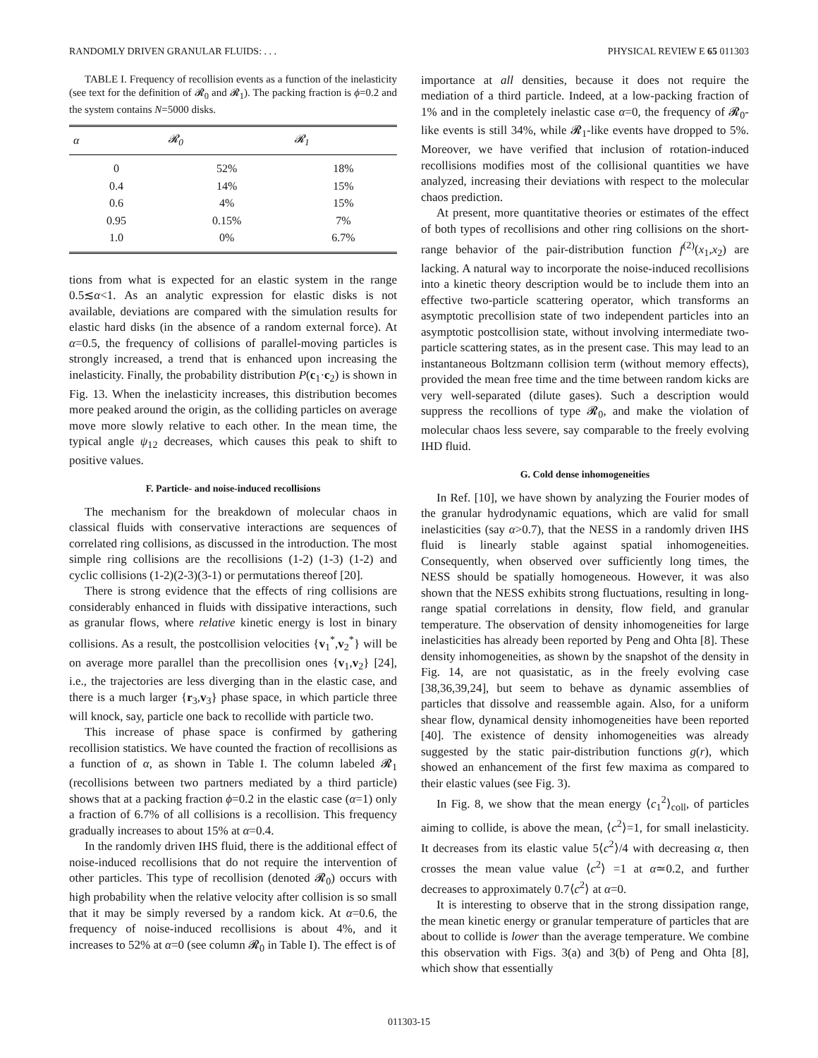RANDOMLY DRIVEN GRANULAR FLUIDS: . . . PHYSICAL REVIEW E 65 011303
TABLE I. Frequency of recollision events as a function of the inelasticity (see text for the definition of 𝓡<sub>0</sub> and 𝓡<sub>1</sub>). The packing fraction is ϕ=0.2 and the system contains N=5000 disks.
| α | 𝓡<sub>0</sub> | 𝓡<sub>1</sub> |
| --- | --- | --- |
| 0 | 52% | 18% |
| 0.4 | 14% | 15% |
| 0.6 | 4% | 15% |
| 0.95 | 0.15% | 7% |
| 1.0 | 0% | 6.7% |
tions from what is expected for an elastic system in the range 0.5≲α<1. As an analytic expression for elastic disks is not available, deviations are compared with the simulation results for elastic hard disks (in the absence of a random external force). At α=0.5, the frequency of collisions of parallel-moving particles is strongly increased, a trend that is enhanced upon increasing the inelasticity. Finally, the probability distribution P(c<sub>1</sub>·c<sub>2</sub>) is shown in Fig. 13. When the inelasticity increases, this distribution becomes more peaked around the origin, as the colliding particles on average move more slowly relative to each other. In the mean time, the typical angle ψ<sub>12</sub> decreases, which causes this peak to shift to positive values.
F. Particle- and noise-induced recollisions
The mechanism for the breakdown of molecular chaos in classical fluids with conservative interactions are sequences of correlated ring collisions, as discussed in the introduction. The most simple ring collisions are the recollisions (1-2) (1-3) (1-2) and cyclic collisions (1-2)(2-3)(3-1) or permutations thereof [20].
There is strong evidence that the effects of ring collisions are considerably enhanced in fluids with dissipative interactions, such as granular flows, where relative kinetic energy is lost in binary collisions. As a result, the postcollision velocities {v<sub>1</sub><sup>*</sup>,v<sub>2</sub><sup>*</sup>} will be on average more parallel than the precollision ones {v<sub>1</sub>,v<sub>2</sub>} [24], i.e., the trajectories are less diverging than in the elastic case, and there is a much larger {r<sub>3</sub>,v<sub>3</sub>} phase space, in which particle three will knock, say, particle one back to recollide with particle two.
This increase of phase space is confirmed by gathering recollision statistics. We have counted the fraction of recollisions as a function of α, as shown in Table I. The column labeled 𝓡<sub>1</sub> (recollisions between two partners mediated by a third particle) shows that at a packing fraction ϕ=0.2 in the elastic case (α=1) only a fraction of 6.7% of all collisions is a recollision. This frequency gradually increases to about 15% at α=0.4.
In the randomly driven IHS fluid, there is the additional effect of noise-induced recollisions that do not require the intervention of other particles. This type of recollision (denoted 𝓡<sub>0</sub>) occurs with high probability when the relative velocity after collision is so small that it may be simply reversed by a random kick. At α=0.6, the frequency of noise-induced recollisions is about 4%, and it increases to 52% at α=0 (see column 𝓡<sub>0</sub> in Table I). The effect is of
importance at all densities, because it does not require the mediation of a third particle. Indeed, at a low-packing fraction of 1% and in the completely inelastic case α=0, the frequency of 𝓡<sub>0</sub>-like events is still 34%, while 𝓡<sub>1</sub>-like events have dropped to 5%. Moreover, we have verified that inclusion of rotation-induced recollisions modifies most of the collisional quantities we have analyzed, increasing their deviations with respect to the molecular chaos prediction.
At present, more quantitative theories or estimates of the effect of both types of recollisions and other ring collisions on the short-range behavior of the pair-distribution function f<sup>(2)</sup>(x<sub>1</sub>,x<sub>2</sub>) are lacking. A natural way to incorporate the noise-induced recollisions into a kinetic theory description would be to include them into an effective two-particle scattering operator, which transforms an asymptotic precollision state of two independent particles into an asymptotic postcollision state, without involving intermediate two-particle scattering states, as in the present case. This may lead to an instantaneous Boltzmann collision term (without memory effects), provided the mean free time and the time between random kicks are very well-separated (dilute gases). Such a description would suppress the recollions of type 𝓡<sub>0</sub>, and make the violation of molecular chaos less severe, say comparable to the freely evolving IHD fluid.
G. Cold dense inhomogeneities
In Ref. [10], we have shown by analyzing the Fourier modes of the granular hydrodynamic equations, which are valid for small inelasticities (say α>0.7), that the NESS in a randomly driven IHS fluid is linearly stable against spatial inhomogeneities. Consequently, when observed over sufficiently long times, the NESS should be spatially homogeneous. However, it was also shown that the NESS exhibits strong fluctuations, resulting in long-range spatial correlations in density, flow field, and granular temperature. The observation of density inhomogeneities for large inelasticities has already been reported by Peng and Ohta [8]. These density inhomogeneities, as shown by the snapshot of the density in Fig. 14, are not quasistatic, as in the freely evolving case [38,36,39,24], but seem to behave as dynamic assemblies of particles that dissolve and reassemble again. Also, for a uniform shear flow, dynamical density inhomogeneities have been reported [40]. The existence of density inhomogeneities was already suggested by the static pair-distribution functions g(r), which showed an enhancement of the first few maxima as compared to their elastic values (see Fig. 3).
In Fig. 8, we show that the mean energy ⟨c<sub>1</sub><sup>2</sup>⟩<sub>coll</sub>, of particles aiming to collide, is above the mean, ⟨c<sup>2</sup>⟩=1, for small inelasticity. It decreases from its elastic value 5⟨c<sup>2</sup>⟩/4 with decreasing α, then crosses the mean value value ⟨c<sup>2</sup>⟩ =1 at α≃0.2, and further decreases to approximately 0.7⟨c<sup>2</sup>⟩ at α=0.
It is interesting to observe that in the strong dissipation range, the mean kinetic energy or granular temperature of particles that are about to collide is lower than the average temperature. We combine this observation with Figs. 3(a) and 3(b) of Peng and Ohta [8], which show that essentially
011303-15